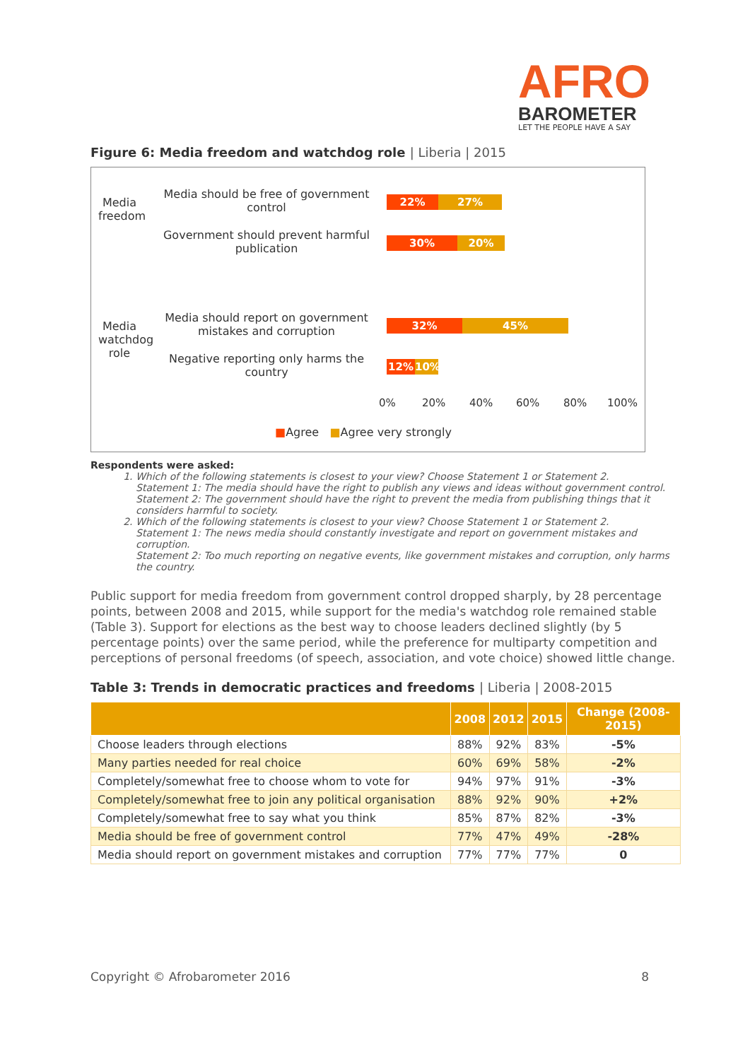AFRO
BAROMETER
LET THE PEOPLE HAVE A SAY
Figure 6: Media freedom and watchdog role | Liberia | 2015
Media freedom
Media should be free of government control
22% 27%
Government should prevent harmful publication
30% 20%
Media watchdog role
Media should report on government mistakes and corruption
32% 45%
Negative reporting only harms the country
12% 10%
0% 20% 40% 60% 80% 100%
■Agree ■Agree very strongly
Respondents were asked:
1. Which of the following statements is closest to your view? Choose Statement 1 or Statement 2.
Statement 1: The media should have the right to publish any views and ideas without government control.
Statement 2: The government should have the right to prevent the media from publishing things that it considers harmful to society.
2. Which of the following statements is closest to your view? Choose Statement 1 or Statement 2.
Statement 1: The news media should constantly investigate and report on government mistakes and corruption.
Statement 2: Too much reporting on negative events, like government mistakes and corruption, only harms the country.
Public support for media freedom from government control dropped sharply, by 28 percentage points, between 2008 and 2015, while support for the media's watchdog role remained stable (Table 3). Support for elections as the best way to choose leaders declined slightly (by 5 percentage points) over the same period, while the preference for multiparty competition and perceptions of personal freedoms (of speech, association, and vote choice) showed little change.
Table 3: Trends in democratic practices and freedoms | Liberia | 2008-2015
| | 2008 | 2012 | 2015 | Change (2008-2015) |
| --- | --- | --- | --- | --- |
| Choose leaders through elections | 88% | 92% | 83% | -5% |
| Many parties needed for real choice | 60% | 69% | 58% | -2% |
| Completely/somewhat free to choose whom to vote for | 94% | 97% | 91% | -3% |
| Completely/somewhat free to join any political organisation | 88% | 92% | 90% | +2% |
| Completely/somewhat free to say what you think | 85% | 87% | 82% | -3% |
| Media should be free of government control | 77% | 47% | 49% | -28% |
| Media should report on government mistakes and corruption | 77% | 77% | 77% | 0 |
Copyright © Afrobarometer 2016 8